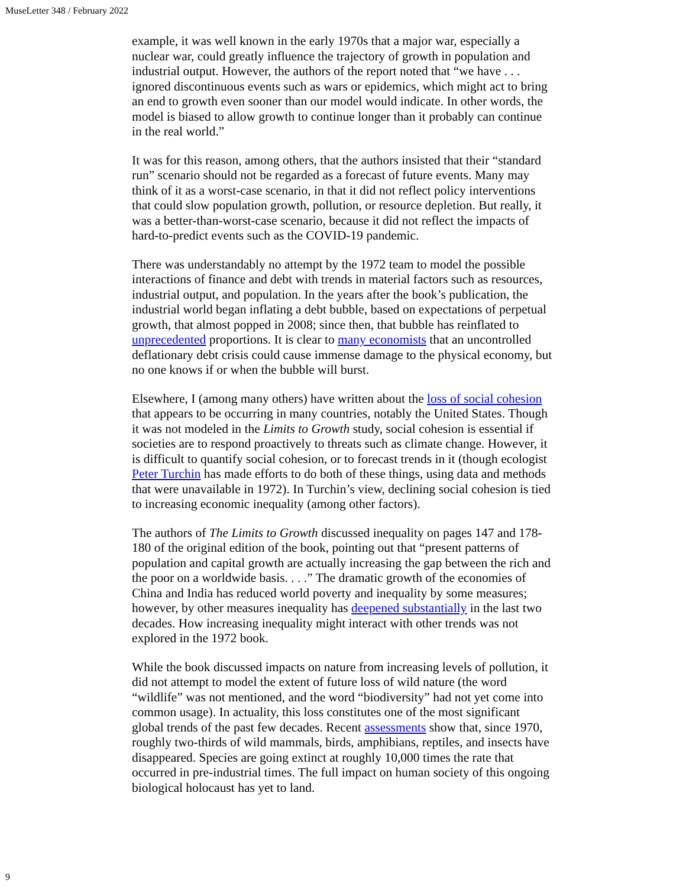MuseLetter 348 / February 2022
example, it was well known in the early 1970s that a major war, especially a nuclear war, could greatly influence the trajectory of growth in population and industrial output. However, the authors of the report noted that “we have . . . ignored discontinuous events such as wars or epidemics, which might act to bring an end to growth even sooner than our model would indicate. In other words, the model is biased to allow growth to continue longer than it probably can continue in the real world.”
It was for this reason, among others, that the authors insisted that their “standard run” scenario should not be regarded as a forecast of future events. Many may think of it as a worst-case scenario, in that it did not reflect policy interventions that could slow population growth, pollution, or resource depletion. But really, it was a better-than-worst-case scenario, because it did not reflect the impacts of hard-to-predict events such as the COVID-19 pandemic.
There was understandably no attempt by the 1972 team to model the possible interactions of finance and debt with trends in material factors such as resources, industrial output, and population. In the years after the book’s publication, the industrial world began inflating a debt bubble, based on expectations of perpetual growth, that almost popped in 2008; since then, that bubble has reinflated to unprecedented proportions. It is clear to many economists that an uncontrolled deflationary debt crisis could cause immense damage to the physical economy, but no one knows if or when the bubble will burst.
Elsewhere, I (among many others) have written about the loss of social cohesion that appears to be occurring in many countries, notably the United States. Though it was not modeled in the Limits to Growth study, social cohesion is essential if societies are to respond proactively to threats such as climate change. However, it is difficult to quantify social cohesion, or to forecast trends in it (though ecologist Peter Turchin has made efforts to do both of these things, using data and methods that were unavailable in 1972). In Turchin’s view, declining social cohesion is tied to increasing economic inequality (among other factors).
The authors of The Limits to Growth discussed inequality on pages 147 and 178-180 of the original edition of the book, pointing out that “present patterns of population and capital growth are actually increasing the gap between the rich and the poor on a worldwide basis. . . .” The dramatic growth of the economies of China and India has reduced world poverty and inequality by some measures; however, by other measures inequality has deepened substantially in the last two decades. How increasing inequality might interact with other trends was not explored in the 1972 book.
While the book discussed impacts on nature from increasing levels of pollution, it did not attempt to model the extent of future loss of wild nature (the word “wildlife” was not mentioned, and the word “biodiversity” had not yet come into common usage). In actuality, this loss constitutes one of the most significant global trends of the past few decades. Recent assessments show that, since 1970, roughly two-thirds of wild mammals, birds, amphibians, reptiles, and insects have disappeared. Species are going extinct at roughly 10,000 times the rate that occurred in pre-industrial times. The full impact on human society of this ongoing biological holocaust has yet to land.
9